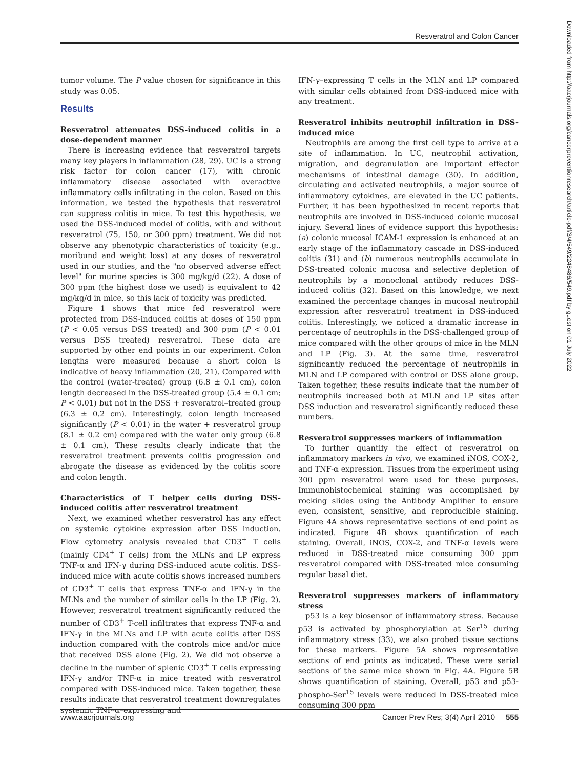Resveratrol and Colon Cancer
Downloaded from http://aacrjournals.org/cancerpreventionresearch/article-pdf/3/4/549/2248486/549.pdf by guest on 01 July 2022
tumor volume. The P value chosen for significance in this study was 0.05.
Results
Resveratrol attenuates DSS-induced colitis in a dose-dependent manner
There is increasing evidence that resveratrol targets many key players in inflammation (28, 29). UC is a strong risk factor for colon cancer (17), with chronic inflammatory disease associated with overactive inflammatory cells infiltrating in the colon. Based on this information, we tested the hypothesis that resveratrol can suppress colitis in mice. To test this hypothesis, we used the DSS-induced model of colitis, with and without resveratrol (75, 150, or 300 ppm) treatment. We did not observe any phenotypic characteristics of toxicity (e.g., moribund and weight loss) at any doses of resveratrol used in our studies, and the "no observed adverse effect level" for murine species is 300 mg/kg/d (22). A dose of 300 ppm (the highest dose we used) is equivalent to 42 mg/kg/d in mice, so this lack of toxicity was predicted.
Figure 1 shows that mice fed resveratrol were protected from DSS-induced colitis at doses of 150 ppm (P < 0.05 versus DSS treated) and 300 ppm (P < 0.01 versus DSS treated) resveratrol. These data are supported by other end points in our experiment. Colon lengths were measured because a short colon is indicative of heavy inflammation (20, 21). Compared with the control (water-treated) group (6.8 ± 0.1 cm), colon length decreased in the DSS-treated group (5.4 ± 0.1 cm; P < 0.01) but not in the DSS + resveratrol–treated group (6.3 ± 0.2 cm). Interestingly, colon length increased significantly (P < 0.01) in the water + resveratrol group (8.1 ± 0.2 cm) compared with the water only group (6.8 ± 0.1 cm). These results clearly indicate that the resveratrol treatment prevents colitis progression and abrogate the disease as evidenced by the colitis score and colon length.
Characteristics of T helper cells during DSS-induced colitis after resveratrol treatment
Next, we examined whether resveratrol has any effect on systemic cytokine expression after DSS induction. Flow cytometry analysis revealed that CD3<sup>+</sup> T cells (mainly CD4<sup>+</sup> T cells) from the MLNs and LP express TNF-α and IFN-γ during DSS-induced acute colitis. DSS-induced mice with acute colitis shows increased numbers of CD3<sup>+</sup> T cells that express TNF-α and IFN-γ in the MLNs and the number of similar cells in the LP (Fig. 2). However, resveratrol treatment significantly reduced the number of CD3<sup>+</sup> T-cell infiltrates that express TNF-α and IFN-γ in the MLNs and LP with acute colitis after DSS induction compared with the controls mice and/or mice that received DSS alone (Fig. 2). We did not observe a decline in the number of splenic CD3<sup>+</sup> T cells expressing IFN-γ and/or TNF-α in mice treated with resveratrol compared with DSS-induced mice. Taken together, these results indicate that resveratrol treatment downregulates systemic TNF-α–expressing and
IFN-γ–expressing T cells in the MLN and LP compared with similar cells obtained from DSS-induced mice with any treatment.
Resveratrol inhibits neutrophil infiltration in DSS-induced mice
Neutrophils are among the first cell type to arrive at a site of inflammation. In UC, neutrophil activation, migration, and degranulation are important effector mechanisms of intestinal damage (30). In addition, circulating and activated neutrophils, a major source of inflammatory cytokines, are elevated in the UC patients. Further, it has been hypothesized in recent reports that neutrophils are involved in DSS-induced colonic mucosal injury. Several lines of evidence support this hypothesis: (a) colonic mucosal ICAM-1 expression is enhanced at an early stage of the inflammatory cascade in DSS-induced colitis (31) and (b) numerous neutrophils accumulate in DSS-treated colonic mucosa and selective depletion of neutrophils by a monoclonal antibody reduces DSS-induced colitis (32). Based on this knowledge, we next examined the percentage changes in mucosal neutrophil expression after resveratrol treatment in DSS-induced colitis. Interestingly, we noticed a dramatic increase in percentage of neutrophils in the DSS-challenged group of mice compared with the other groups of mice in the MLN and LP (Fig. 3). At the same time, resveratrol significantly reduced the percentage of neutrophils in MLN and LP compared with control or DSS alone group. Taken together, these results indicate that the number of neutrophils increased both at MLN and LP sites after DSS induction and resveratrol significantly reduced these numbers.
Resveratrol suppresses markers of inflammation
To further quantify the effect of resveratrol on inflammatory markers in vivo, we examined iNOS, COX-2, and TNF-α expression. Tissues from the experiment using 300 ppm resveratrol were used for these purposes. Immunohistochemical staining was accomplished by rocking slides using the Antibody Amplifier to ensure even, consistent, sensitive, and reproducible staining. Figure 4A shows representative sections of end point as indicated. Figure 4B shows quantification of each staining. Overall, iNOS, COX-2, and TNF-α levels were reduced in DSS-treated mice consuming 300 ppm resveratrol compared with DSS-treated mice consuming regular basal diet.
Resveratrol suppresses markers of inflammatory stress
p53 is a key biosensor of inflammatory stress. Because p53 is activated by phosphorylation at Ser<sup>15</sup> during inflammatory stress (33), we also probed tissue sections for these markers. Figure 5A shows representative sections of end points as indicated. These were serial sections of the same mice shown in Fig. 4A. Figure 5B shows quantification of staining. Overall, p53 and p53-phospho-Ser<sup>15</sup> levels were reduced in DSS-treated mice consuming 300 ppm
www.aacrjournals.org Cancer Prev Res; 3(4) April 2010 555